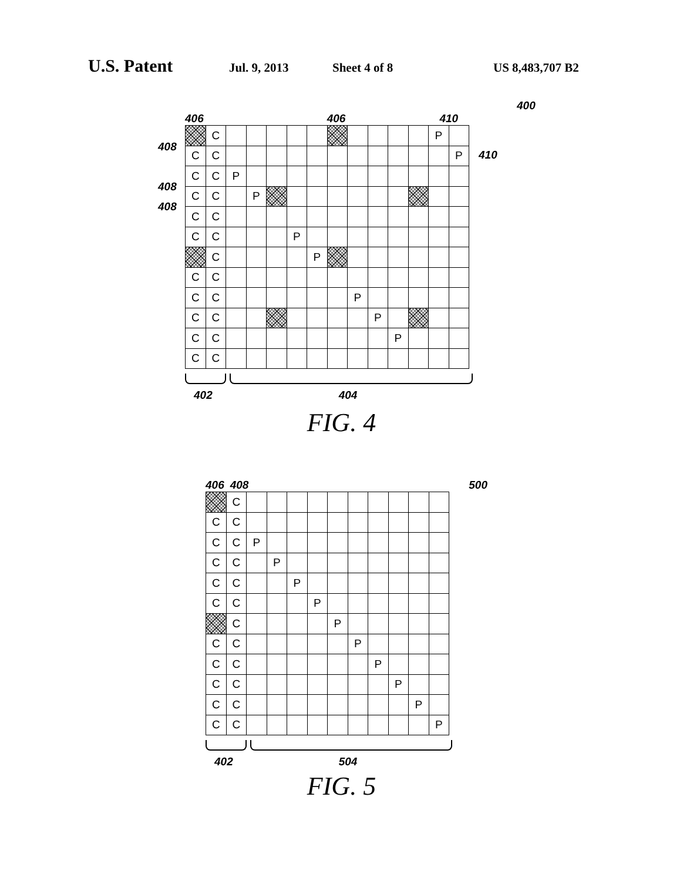U.S. Patent Jul. 9, 2013 Sheet 4 of 8 US 8,483,707 B2
400
406 406 410
408
408
408
410
| | C | | | | | | | | | | | P | |
| C | C | | | | | | | | | | | | P |
| C | C | P | | | | | | | | | | | |
| C | C | | P | | | | | | | | | | |
| C | C | | | | | | | | | | | | |
| C | C | | | | P | | | | | | | | |
| | C | | | | | P | | | | | | | |
| C | C | | | | | | | | | | | | |
| C | C | | | | | | | P | | | | | |
| C | C | | | | | | | | P | | | | |
| C | C | | | | | | | | | P | | | |
| C | C | | | | | | | | | | | | |
402 404
FIG. 4
406 408 500
| | C | | | | | | | | | | |
| C | C | | | | | | | | | | |
| C | C | P | | | | | | | | | |
| C | C | | P | | | | | | | | |
| C | C | | | P | | | | | | | |
| C | C | | | | P | | | | | | |
| | C | | | | | P | | | | | |
| C | C | | | | | | P | | | | |
| C | C | | | | | | | P | | | |
| C | C | | | | | | | | P | | |
| C | C | | | | | | | | | P | |
| C | C | | | | | | | | | | P |
402 504
FIG. 5